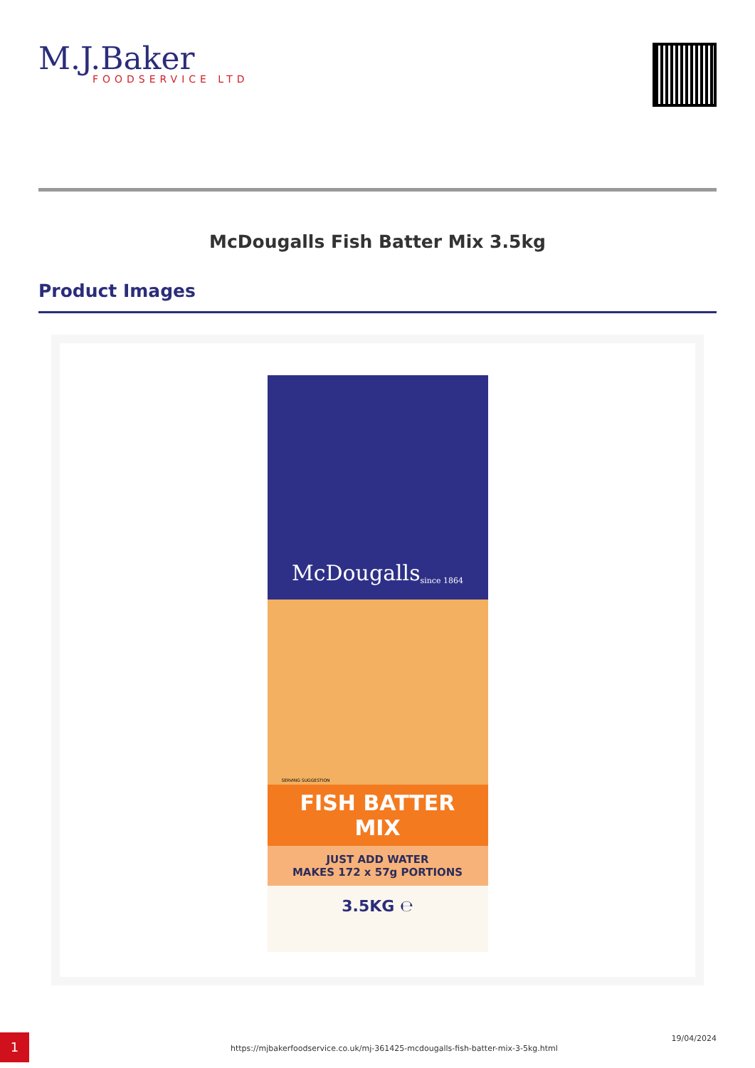M.J.Baker
FOODSERVICE LTD
McDougalls Fish Batter Mix 3.5kg
Product Images
McDougalls
since 1864
SERVING SUGGESTION
FISH BATTER
MIX
JUST ADD WATER
MAKES 172 x 57g PORTIONS
3.5KG ℮
1
https://mjbakerfoodservice.co.uk/mj-361425-mcdougalls-fish-batter-mix-3-5kg.html
19/04/2024